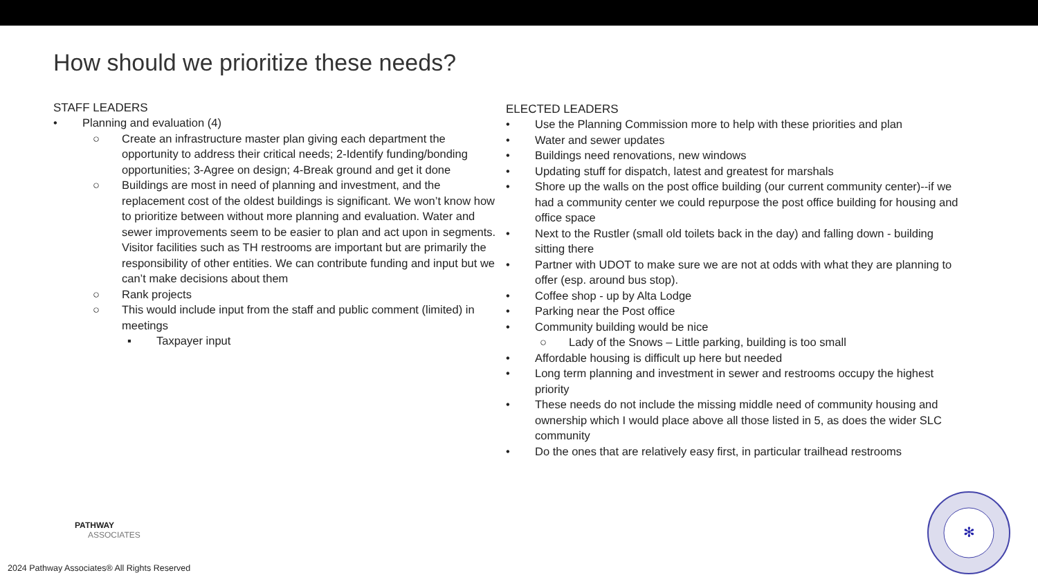How should we prioritize these needs?
STAFF LEADERS
• Planning and evaluation (4)
○ Create an infrastructure master plan giving each department the opportunity to address their critical needs; 2-Identify funding/bonding opportunities; 3-Agree on design; 4-Break ground and get it done
○ Buildings are most in need of planning and investment, and the replacement cost of the oldest buildings is significant. We won’t know how to prioritize between without more planning and evaluation. Water and sewer improvements seem to be easier to plan and act upon in segments. Visitor facilities such as TH restrooms are important but are primarily the responsibility of other entities. We can contribute funding and input but we can’t make decisions about them
○ Rank projects
○ This would include input from the staff and public comment (limited) in meetings
▪ Taxpayer input
ELECTED LEADERS
• Use the Planning Commission more to help with these priorities and plan
• Water and sewer updates
• Buildings need renovations, new windows
• Updating stuff for dispatch, latest and greatest for marshals
• Shore up the walls on the post office building (our current community center)--if we had a community center we could repurpose the post office building for housing and office space
• Next to the Rustler (small old toilets back in the day) and falling down - building sitting there
• Partner with UDOT to make sure we are not at odds with what they are planning to offer (esp. around bus stop).
• Coffee shop - up by Alta Lodge
• Parking near the Post office
• Community building would be nice
○ Lady of the Snows – Little parking, building is too small
• Affordable housing is difficult up here but needed
• Long term planning and investment in sewer and restrooms occupy the highest priority
• These needs do not include the missing middle need of community housing and ownership which I would place above all those listed in 5, as does the wider SLC community
• Do the ones that are relatively easy first, in particular trailhead restrooms
PATHWAY
ASSOCIATES
2024 Pathway Associates® All Rights Reserved
✻